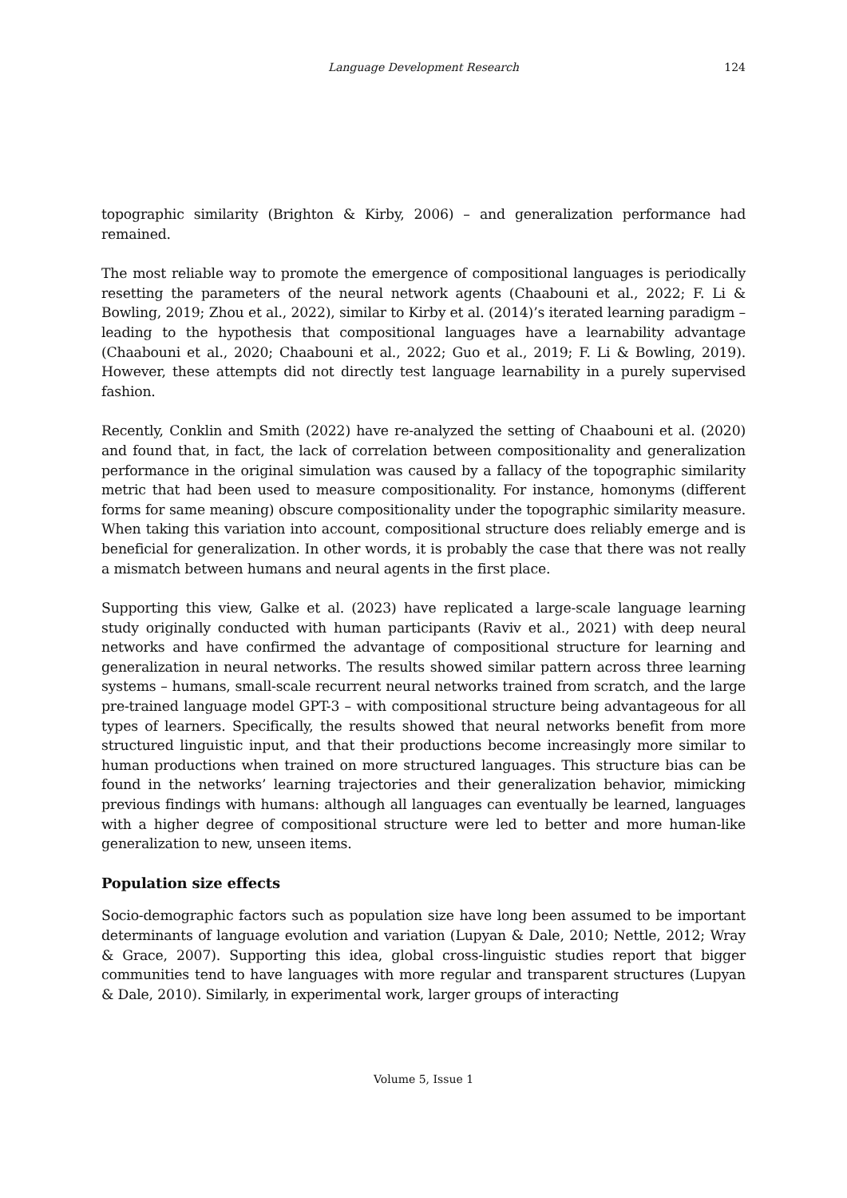Language Development Research
124
topographic similarity (Brighton & Kirby, 2006) – and generalization performance had remained.
The most reliable way to promote the emergence of compositional languages is periodically resetting the parameters of the neural network agents (Chaabouni et al., 2022; F. Li & Bowling, 2019; Zhou et al., 2022), similar to Kirby et al. (2014)’s iterated learning paradigm – leading to the hypothesis that compositional languages have a learnability advantage (Chaabouni et al., 2020; Chaabouni et al., 2022; Guo et al., 2019; F. Li & Bowling, 2019). However, these attempts did not directly test language learnability in a purely supervised fashion.
Recently, Conklin and Smith (2022) have re-analyzed the setting of Chaabouni et al. (2020) and found that, in fact, the lack of correlation between compositionality and generalization performance in the original simulation was caused by a fallacy of the topographic similarity metric that had been used to measure compositionality. For instance, homonyms (different forms for same meaning) obscure compositionality under the topographic similarity measure. When taking this variation into account, compositional structure does reliably emerge and is beneficial for generalization. In other words, it is probably the case that there was not really a mismatch between humans and neural agents in the first place.
Supporting this view, Galke et al. (2023) have replicated a large-scale language learning study originally conducted with human participants (Raviv et al., 2021) with deep neural networks and have confirmed the advantage of compositional structure for learning and generalization in neural networks. The results showed similar pattern across three learning systems – humans, small-scale recurrent neural networks trained from scratch, and the large pre-trained language model GPT-3 – with compositional structure being advantageous for all types of learners. Specifically, the results showed that neural networks benefit from more structured linguistic input, and that their productions become increasingly more similar to human productions when trained on more structured languages. This structure bias can be found in the networks’ learning trajectories and their generalization behavior, mimicking previous findings with humans: although all languages can eventually be learned, languages with a higher degree of compositional structure were led to better and more human-like generalization to new, unseen items.
Population size effects
Socio-demographic factors such as population size have long been assumed to be important determinants of language evolution and variation (Lupyan & Dale, 2010; Nettle, 2012; Wray & Grace, 2007). Supporting this idea, global cross-linguistic studies report that bigger communities tend to have languages with more regular and transparent structures (Lupyan & Dale, 2010). Similarly, in experimental work, larger groups of interacting
Volume 5, Issue 1